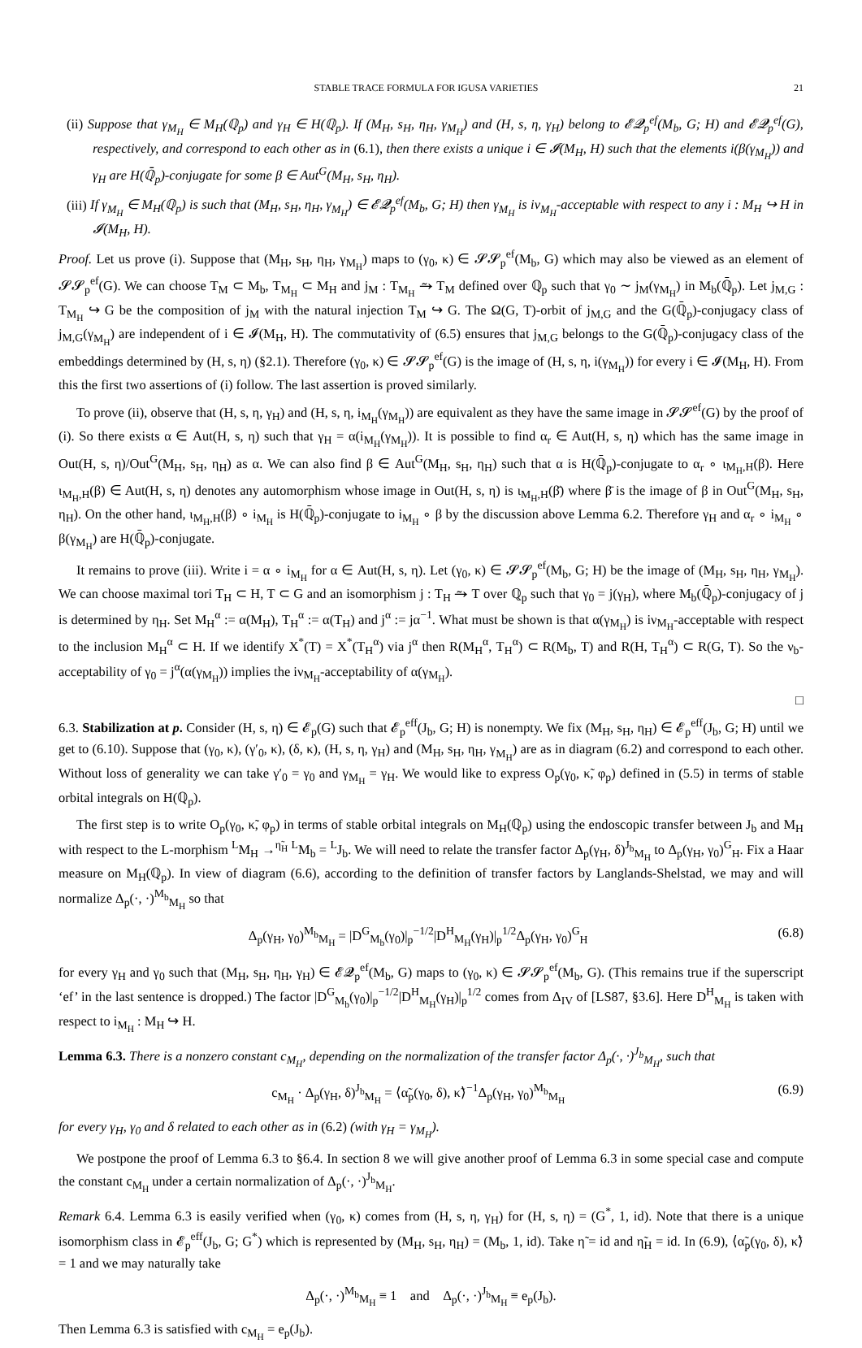STABLE TRACE FORMULA FOR IGUSA VARIETIES 21
(ii) Suppose that γ<sub>M<sub>H</sub></sub> ∈ M<sub>H</sub>(ℚ<sub>p</sub>) and γ<sub>H</sub> ∈ H(ℚ<sub>p</sub>). If (M<sub>H</sub>, s<sub>H</sub>, η<sub>H</sub>, γ<sub>M<sub>H</sub></sub>) and (H, s, η, γ<sub>H</sub>) belong to 𝓔𝓠<sub>p</sub><sup>ef</sup>(M<sub>b</sub>, G; H) and 𝓔𝓠<sub>p</sub><sup>ef</sup>(G), respectively, and correspond to each other as in (6.1), then there exists a unique i ∈ 𝓘(M<sub>H</sub>, H) such that the elements i(β(γ<sub>M<sub>H</sub></sub>)) and γ<sub>H</sub> are H(ℚ̄<sub>p</sub>)-conjugate for some β ∈ Aut<sup>G</sup>(M<sub>H</sub>, s<sub>H</sub>, η<sub>H</sub>).
(iii) If γ<sub>M<sub>H</sub></sub> ∈ M<sub>H</sub>(ℚ<sub>p</sub>) is such that (M<sub>H</sub>, s<sub>H</sub>, η<sub>H</sub>, γ<sub>M<sub>H</sub></sub>) ∈ 𝓔𝓠<sub>p</sub><sup>ef</sup>(M<sub>b</sub>, G; H) then γ<sub>M<sub>H</sub></sub> is iν<sub>M<sub>H</sub></sub>-acceptable with respect to any i : M<sub>H</sub> ↪ H in 𝓘(M<sub>H</sub>, H).
Proof. Let us prove (i). Suppose that (M<sub>H</sub>, s<sub>H</sub>, η<sub>H</sub>, γ<sub>M<sub>H</sub></sub>) maps to (γ<sub>0</sub>, κ) ∈ 𝓢𝓢<sub>p</sub><sup>ef</sup>(M<sub>b</sub>, G) which may also be viewed as an element of 𝓢𝓢<sub>p</sub><sup>ef</sup>(G). We can choose T<sub>M</sub> ⊂ M<sub>b</sub>, T<sub>M<sub>H</sub></sub> ⊂ M<sub>H</sub> and j<sub>M</sub> : T<sub>M<sub>H</sub></sub> ⥲ T<sub>M</sub> defined over ℚ<sub>p</sub> such that γ<sub>0</sub> ∼ j<sub>M</sub>(γ<sub>M<sub>H</sub></sub>) in M<sub>b</sub>(ℚ̄<sub>p</sub>). Let j<sub>M,G</sub> : T<sub>M<sub>H</sub></sub> ↪ G be the composition of j<sub>M</sub> with the natural injection T<sub>M</sub> ↪ G. The Ω(G, T)-orbit of j<sub>M,G</sub> and the G(ℚ̄<sub>p</sub>)-conjugacy class of j<sub>M,G</sub>(γ<sub>M<sub>H</sub></sub>) are independent of i ∈ 𝓘(M<sub>H</sub>, H). The commutativity of (6.5) ensures that j<sub>M,G</sub> belongs to the G(ℚ̄<sub>p</sub>)-conjugacy class of the embeddings determined by (H, s, η) (§2.1). Therefore (γ<sub>0</sub>, κ) ∈ 𝓢𝓢<sub>p</sub><sup>ef</sup>(G) is the image of (H, s, η, i(γ<sub>M<sub>H</sub></sub>)) for every i ∈ 𝓘(M<sub>H</sub>, H). From this the first two assertions of (i) follow. The last assertion is proved similarly.
To prove (ii), observe that (H, s, η, γ<sub>H</sub>) and (H, s, η, i<sub>M<sub>H</sub></sub>(γ<sub>M<sub>H</sub></sub>)) are equivalent as they have the same image in 𝓢𝓢<sup>ef</sup>(G) by the proof of (i). So there exists α ∈ Aut(H, s, η) such that γ<sub>H</sub> = α(i<sub>M<sub>H</sub></sub>(γ<sub>M<sub>H</sub></sub>)). It is possible to find α<sub>r</sub> ∈ Aut(H, s, η) which has the same image in Out(H, s, η)/Out<sup>G</sup>(M<sub>H</sub>, s<sub>H</sub>, η<sub>H</sub>) as α. We can also find β ∈ Aut<sup>G</sup>(M<sub>H</sub>, s<sub>H</sub>, η<sub>H</sub>) such that α is H(ℚ̄<sub>p</sub>)-conjugate to α<sub>r</sub> ∘ ι<sub>M<sub>H</sub>,H</sub>(β). Here ι<sub>M<sub>H</sub>,H</sub>(β) ∈ Aut(H, s, η) denotes any automorphism whose image in Out(H, s, η) is ι<sub>M<sub>H</sub>,H</sub>(β̄) where β̄ is the image of β in Out<sup>G</sup>(M<sub>H</sub>, s<sub>H</sub>, η<sub>H</sub>). On the other hand, ι<sub>M<sub>H</sub>,H</sub>(β) ∘ i<sub>M<sub>H</sub></sub> is H(ℚ̄<sub>p</sub>)-conjugate to i<sub>M<sub>H</sub></sub> ∘ β by the discussion above Lemma 6.2. Therefore γ<sub>H</sub> and α<sub>r</sub> ∘ i<sub>M<sub>H</sub></sub> ∘ β(γ<sub>M<sub>H</sub></sub>) are H(ℚ̄<sub>p</sub>)-conjugate.
It remains to prove (iii). Write i = α ∘ i<sub>M<sub>H</sub></sub> for α ∈ Aut(H, s, η). Let (γ<sub>0</sub>, κ) ∈ 𝓢𝓢<sub>p</sub><sup>ef</sup>(M<sub>b</sub>, G; H) be the image of (M<sub>H</sub>, s<sub>H</sub>, η<sub>H</sub>, γ<sub>M<sub>H</sub></sub>). We can choose maximal tori T<sub>H</sub> ⊂ H, T ⊂ G and an isomorphism j : T<sub>H</sub> ⥲ T over ℚ<sub>p</sub> such that γ<sub>0</sub> = j(γ<sub>H</sub>), where M<sub>b</sub>(ℚ̄<sub>p</sub>)-conjugacy of j is determined by η<sub>H</sub>. Set M<sub>H</sub><sup>α</sup> := α(M<sub>H</sub>), T<sub>H</sub><sup>α</sup> := α(T<sub>H</sub>) and j<sup>α</sup> := jα<sup>−1</sup>. What must be shown is that α(γ<sub>M<sub>H</sub></sub>) is iν<sub>M<sub>H</sub></sub>-acceptable with respect to the inclusion M<sub>H</sub><sup>α</sup> ⊂ H. If we identify X<sup>*</sup>(T) = X<sup>*</sup>(T<sub>H</sub><sup>α</sup>) via j<sup>α</sup> then R(M<sub>H</sub><sup>α</sup>, T<sub>H</sub><sup>α</sup>) ⊂ R(M<sub>b</sub>, T) and R(H, T<sub>H</sub><sup>α</sup>) ⊂ R(G, T). So the ν<sub>b</sub>-acceptability of γ<sub>0</sub> = j<sup>α</sup>(α(γ<sub>M<sub>H</sub></sub>)) implies the iν<sub>M<sub>H</sub></sub>-acceptability of α(γ<sub>M<sub>H</sub></sub>).
□
6.3. Stabilization at p. Consider (H, s, η) ∈ 𝓔<sub>p</sub>(G) such that 𝓔<sub>p</sub><sup>eff</sup>(J<sub>b</sub>, G; H) is nonempty. We fix (M<sub>H</sub>, s<sub>H</sub>, η<sub>H</sub>) ∈ 𝓔<sub>p</sub><sup>eff</sup>(J<sub>b</sub>, G; H) until we get to (6.10). Suppose that (γ<sub>0</sub>, κ), (γ′<sub>0</sub>, κ), (δ, κ), (H, s, η, γ<sub>H</sub>) and (M<sub>H</sub>, s<sub>H</sub>, η<sub>H</sub>, γ<sub>M<sub>H</sub></sub>) are as in diagram (6.2) and correspond to each other. Without loss of generality we can take γ′<sub>0</sub> = γ<sub>0</sub> and γ<sub>M<sub>H</sub></sub> = γ<sub>H</sub>. We would like to express O<sub>p</sub>(γ<sub>0</sub>, κ̃, φ<sub>p</sub>) defined in (5.5) in terms of stable orbital integrals on H(ℚ<sub>p</sub>).
The first step is to write O<sub>p</sub>(γ<sub>0</sub>, κ̃, φ<sub>p</sub>) in terms of stable orbital integrals on M<sub>H</sub>(ℚ<sub>p</sub>) using the endoscopic transfer between J<sub>b</sub> and M<sub>H</sub> with respect to the L-morphism <sup>L</sup>M<sub>H</sub> →<sup>η̃<sub>H</sub></sup> <sup>L</sup>M<sub>b</sub> = <sup>L</sup>J<sub>b</sub>. We will need to relate the transfer factor Δ<sub>p</sub>(γ<sub>H</sub>, δ)<sup>J<sub>b</sub></sup><sub>M<sub>H</sub></sub> to Δ<sub>p</sub>(γ<sub>H</sub>, γ<sub>0</sub>)<sup>G</sup><sub>H</sub>. Fix a Haar measure on M<sub>H</sub>(ℚ<sub>p</sub>). In view of diagram (6.6), according to the definition of transfer factors by Langlands-Shelstad, we may and will normalize Δ<sub>p</sub>(·, ·)<sup>M<sub>b</sub></sup><sub>M<sub>H</sub></sub> so that
Δ<sub>p</sub>(γ<sub>H</sub>, γ<sub>0</sub>)<sup>M<sub>b</sub></sup><sub>M<sub>H</sub></sub> = |D<sup>G</sup><sub>M<sub>b</sub></sub>(γ<sub>0</sub>)|<sub>p</sub><sup>−1/2</sup>|D<sup>H</sup><sub>M<sub>H</sub></sub>(γ<sub>H</sub>)|<sub>p</sub><sup>1/2</sup>Δ<sub>p</sub>(γ<sub>H</sub>, γ<sub>0</sub>)<sup>G</sup><sub>H</sub> (6.8)
for every γ<sub>H</sub> and γ<sub>0</sub> such that (M<sub>H</sub>, s<sub>H</sub>, η<sub>H</sub>, γ<sub>H</sub>) ∈ 𝓔𝓠<sub>p</sub><sup>ef</sup>(M<sub>b</sub>, G) maps to (γ<sub>0</sub>, κ) ∈ 𝓢𝓢<sub>p</sub><sup>ef</sup>(M<sub>b</sub>, G). (This remains true if the superscript ‘ef’ in the last sentence is dropped.) The factor |D<sup>G</sup><sub>M<sub>b</sub></sub>(γ<sub>0</sub>)|<sub>p</sub><sup>−1/2</sup>|D<sup>H</sup><sub>M<sub>H</sub></sub>(γ<sub>H</sub>)|<sub>p</sub><sup>1/2</sup> comes from Δ<sub>IV</sub> of [LS87, §3.6]. Here D<sup>H</sup><sub>M<sub>H</sub></sub> is taken with respect to i<sub>M<sub>H</sub></sub> : M<sub>H</sub> ↪ H.
Lemma 6.3. There is a nonzero constant c<sub>M<sub>H</sub></sub>, depending on the normalization of the transfer factor Δ<sub>p</sub>(·, ·)<sup>J<sub>b</sub></sup><sub>M<sub>H</sub></sub>, such that
c<sub>M<sub>H</sub></sub> · Δ<sub>p</sub>(γ<sub>H</sub>, δ)<sup>J<sub>b</sub></sup><sub>M<sub>H</sub></sub> = ⟨α̃<sub>p</sub>(γ<sub>0</sub>, δ), κ̃⟩<sup>−1</sup>Δ<sub>p</sub>(γ<sub>H</sub>, γ<sub>0</sub>)<sup>M<sub>b</sub></sup><sub>M<sub>H</sub></sub> (6.9)
for every γ<sub>H</sub>, γ<sub>0</sub> and δ related to each other as in (6.2) (with γ<sub>H</sub> = γ<sub>M<sub>H</sub></sub>).
We postpone the proof of Lemma 6.3 to §6.4. In section 8 we will give another proof of Lemma 6.3 in some special case and compute the constant c<sub>M<sub>H</sub></sub> under a certain normalization of Δ<sub>p</sub>(·, ·)<sup>J<sub>b</sub></sup><sub>M<sub>H</sub></sub>.
Remark 6.4. Lemma 6.3 is easily verified when (γ<sub>0</sub>, κ) comes from (H, s, η, γ<sub>H</sub>) for (H, s, η) = (G<sup>*</sup>, 1, id). Note that there is a unique isomorphism class in 𝓔<sub>p</sub><sup>eff</sup>(J<sub>b</sub>, G; G<sup>*</sup>) which is represented by (M<sub>H</sub>, s<sub>H</sub>, η<sub>H</sub>) = (M<sub>b</sub>, 1, id). Take η̃ = id and η̃<sub>H</sub> = id. In (6.9), ⟨α̃<sub>p</sub>(γ<sub>0</sub>, δ), κ̃⟩ = 1 and we may naturally take
Δ<sub>p</sub>(·, ·)<sup>M<sub>b</sub></sup><sub>M<sub>H</sub></sub> ≡ 1 and Δ<sub>p</sub>(·, ·)<sup>J<sub>b</sub></sup><sub>M<sub>H</sub></sub> ≡ e<sub>p</sub>(J<sub>b</sub>).
Then Lemma 6.3 is satisfied with c<sub>M<sub>H</sub></sub> = e<sub>p</sub>(J<sub>b</sub>).